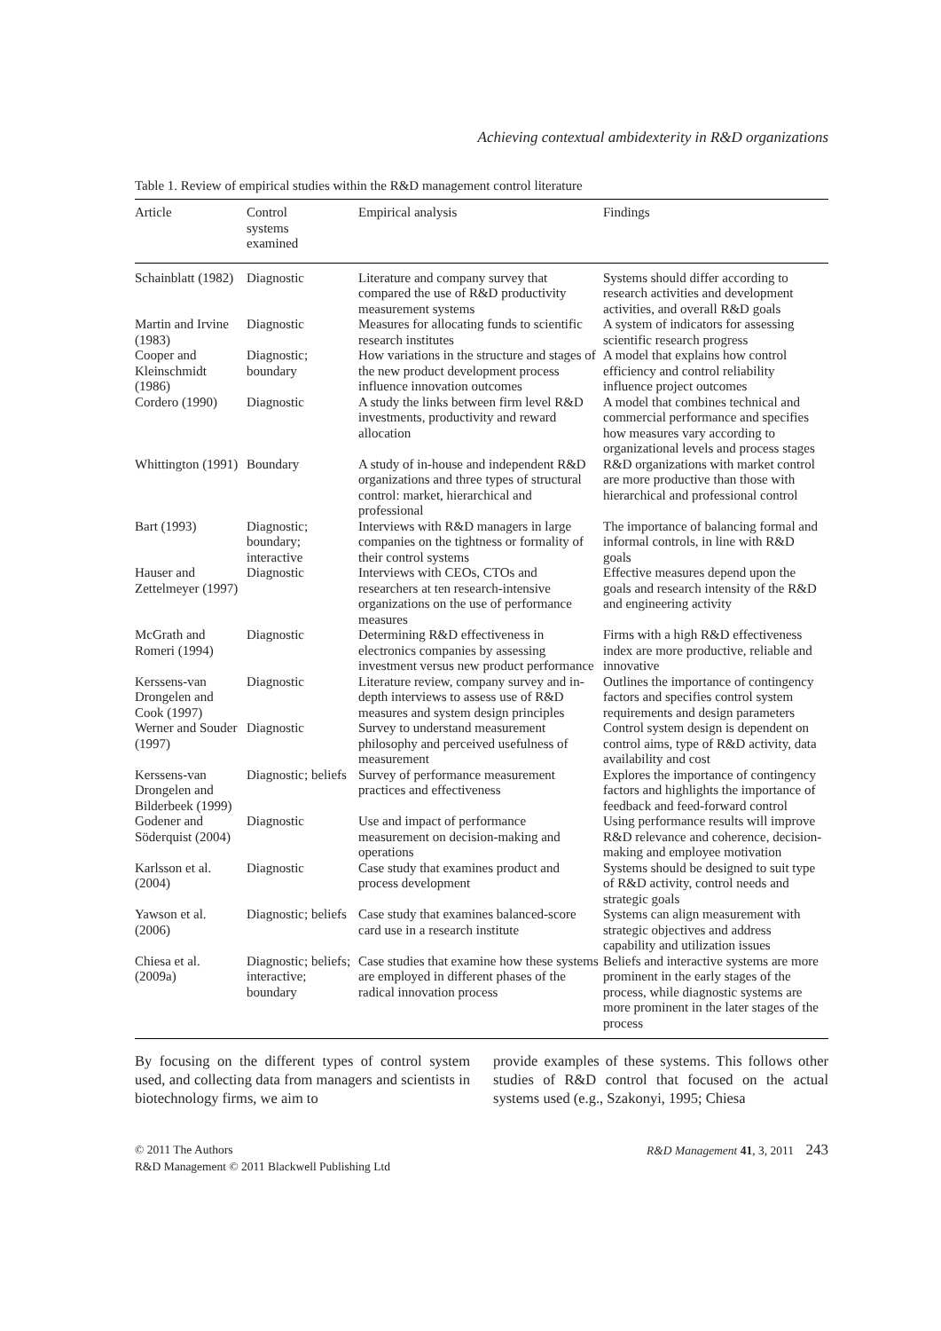Achieving contextual ambidexterity in R&D organizations
Table 1. Review of empirical studies within the R&D management control literature
| Article | Control systems examined | Empirical analysis | Findings |
| --- | --- | --- | --- |
| Schainblatt (1982) | Diagnostic | Literature and company survey that compared the use of R&D productivity measurement systems | Systems should differ according to research activities and development activities, and overall R&D goals |
| Martin and Irvine (1983) | Diagnostic | Measures for allocating funds to scientific research institutes | A system of indicators for assessing scientific research progress |
| Cooper and Kleinschmidt (1986) | Diagnostic; boundary | How variations in the structure and stages of the new product development process influence innovation outcomes | A model that explains how control efficiency and control reliability influence project outcomes |
| Cordero (1990) | Diagnostic | A study the links between firm level R&D investments, productivity and reward allocation | A model that combines technical and commercial performance and specifies how measures vary according to organizational levels and process stages |
| Whittington (1991) | Boundary | A study of in-house and independent R&D organizations and three types of structural control: market, hierarchical and professional | R&D organizations with market control are more productive than those with hierarchical and professional control |
| Bart (1993) | Diagnostic; boundary; interactive | Interviews with R&D managers in large companies on the tightness or formality of their control systems | The importance of balancing formal and informal controls, in line with R&D goals |
| Hauser and Zettelmeyer (1997) | Diagnostic | Interviews with CEOs, CTOs and researchers at ten research-intensive organizations on the use of performance measures | Effective measures depend upon the goals and research intensity of the R&D and engineering activity |
| McGrath and Romeri (1994) | Diagnostic | Determining R&D effectiveness in electronics companies by assessing investment versus new product performance | Firms with a high R&D effectiveness index are more productive, reliable and innovative |
| Kerssens-van Drongelen and Cook (1997) | Diagnostic | Literature review, company survey and in-depth interviews to assess use of R&D measures and system design principles | Outlines the importance of contingency factors and specifies control system requirements and design parameters |
| Werner and Souder (1997) | Diagnostic | Survey to understand measurement philosophy and perceived usefulness of measurement | Control system design is dependent on control aims, type of R&D activity, data availability and cost |
| Kerssens-van Drongelen and Bilderbeek (1999) | Diagnostic; beliefs | Survey of performance measurement practices and effectiveness | Explores the importance of contingency factors and highlights the importance of feedback and feed-forward control |
| Godener and Söderquist (2004) | Diagnostic | Use and impact of performance measurement on decision-making and operations | Using performance results will improve R&D relevance and coherence, decision-making and employee motivation |
| Karlsson et al. (2004) | Diagnostic | Case study that examines product and process development | Systems should be designed to suit type of R&D activity, control needs and strategic goals |
| Yawson et al. (2006) | Diagnostic; beliefs | Case study that examines balanced-score card use in a research institute | Systems can align measurement with strategic objectives and address capability and utilization issues |
| Chiesa et al. (2009a) | Diagnostic; beliefs; interactive; boundary | Case studies that examine how these systems are employed in different phases of the radical innovation process | Beliefs and interactive systems are more prominent in the early stages of the process, while diagnostic systems are more prominent in the later stages of the process |
By focusing on the different types of control system used, and collecting data from managers and scientists in biotechnology firms, we aim to
provide examples of these systems. This follows other studies of R&D control that focused on the actual systems used (e.g., Szakonyi, 1995; Chiesa
© 2011 The Authors
R&D Management © 2011 Blackwell Publishing Ltd
R&D Management 41, 3, 2011 243